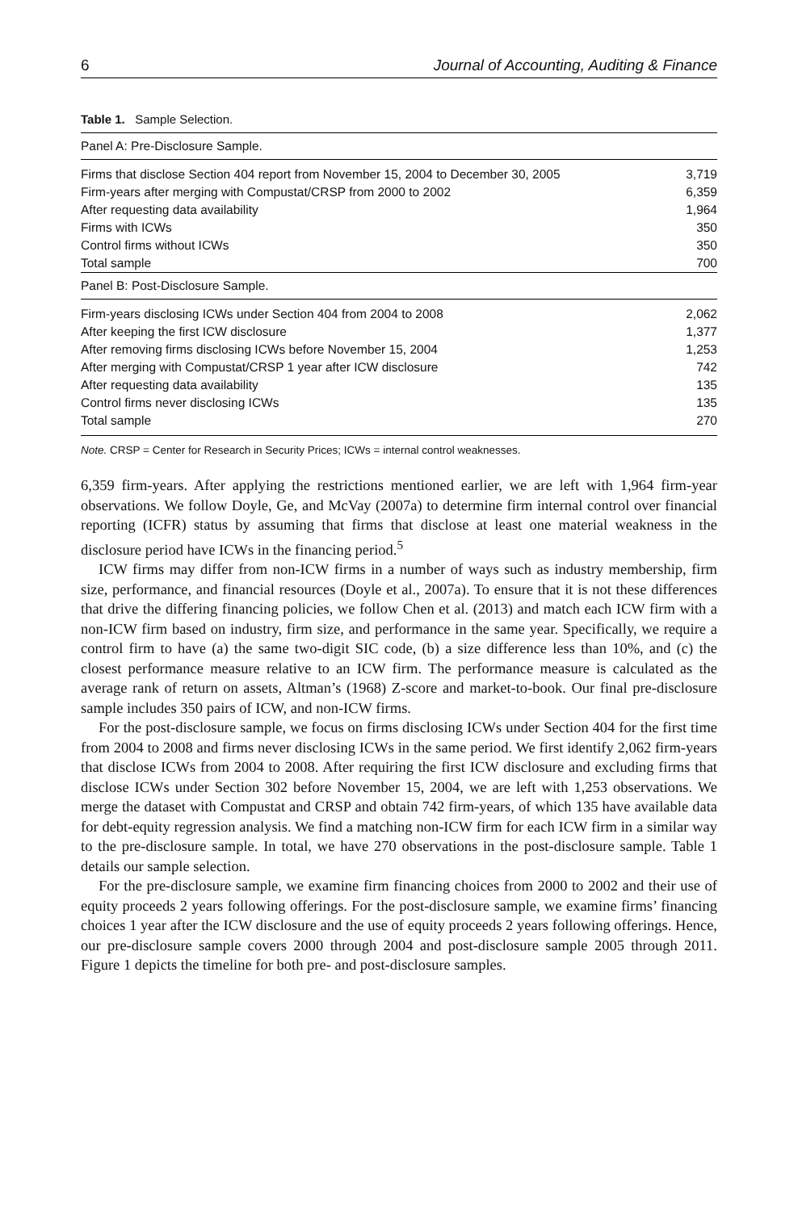6 Journal of Accounting, Auditing & Finance
Table 1. Sample Selection.
| Panel A: Pre-Disclosure Sample. | |
| Firms that disclose Section 404 report from November 15, 2004 to December 30, 2005 | 3,719 |
| Firm-years after merging with Compustat/CRSP from 2000 to 2002 | 6,359 |
| After requesting data availability | 1,964 |
| Firms with ICWs | 350 |
| Control firms without ICWs | 350 |
| Total sample | 700 |
| Panel B: Post-Disclosure Sample. | |
| Firm-years disclosing ICWs under Section 404 from 2004 to 2008 | 2,062 |
| After keeping the first ICW disclosure | 1,377 |
| After removing firms disclosing ICWs before November 15, 2004 | 1,253 |
| After merging with Compustat/CRSP 1 year after ICW disclosure | 742 |
| After requesting data availability | 135 |
| Control firms never disclosing ICWs | 135 |
| Total sample | 270 |
Note. CRSP = Center for Research in Security Prices; ICWs = internal control weaknesses.
6,359 firm-years. After applying the restrictions mentioned earlier, we are left with 1,964 firm-year observations. We follow Doyle, Ge, and McVay (2007a) to determine firm internal control over financial reporting (ICFR) status by assuming that firms that disclose at least one material weakness in the disclosure period have ICWs in the financing period.<sup>5</sup>
ICW firms may differ from non-ICW firms in a number of ways such as industry membership, firm size, performance, and financial resources (Doyle et al., 2007a). To ensure that it is not these differences that drive the differing financing policies, we follow Chen et al. (2013) and match each ICW firm with a non-ICW firm based on industry, firm size, and performance in the same year. Specifically, we require a control firm to have (a) the same two-digit SIC code, (b) a size difference less than 10%, and (c) the closest performance measure relative to an ICW firm. The performance measure is calculated as the average rank of return on assets, Altman’s (1968) Z-score and market-to-book. Our final pre-disclosure sample includes 350 pairs of ICW, and non-ICW firms.
For the post-disclosure sample, we focus on firms disclosing ICWs under Section 404 for the first time from 2004 to 2008 and firms never disclosing ICWs in the same period. We first identify 2,062 firm-years that disclose ICWs from 2004 to 2008. After requiring the first ICW disclosure and excluding firms that disclose ICWs under Section 302 before November 15, 2004, we are left with 1,253 observations. We merge the dataset with Compustat and CRSP and obtain 742 firm-years, of which 135 have available data for debt-equity regression analysis. We find a matching non-ICW firm for each ICW firm in a similar way to the pre-disclosure sample. In total, we have 270 observations in the post-disclosure sample. Table 1 details our sample selection.
For the pre-disclosure sample, we examine firm financing choices from 2000 to 2002 and their use of equity proceeds 2 years following offerings. For the post-disclosure sample, we examine firms’ financing choices 1 year after the ICW disclosure and the use of equity proceeds 2 years following offerings. Hence, our pre-disclosure sample covers 2000 through 2004 and post-disclosure sample 2005 through 2011. Figure 1 depicts the timeline for both pre- and post-disclosure samples.